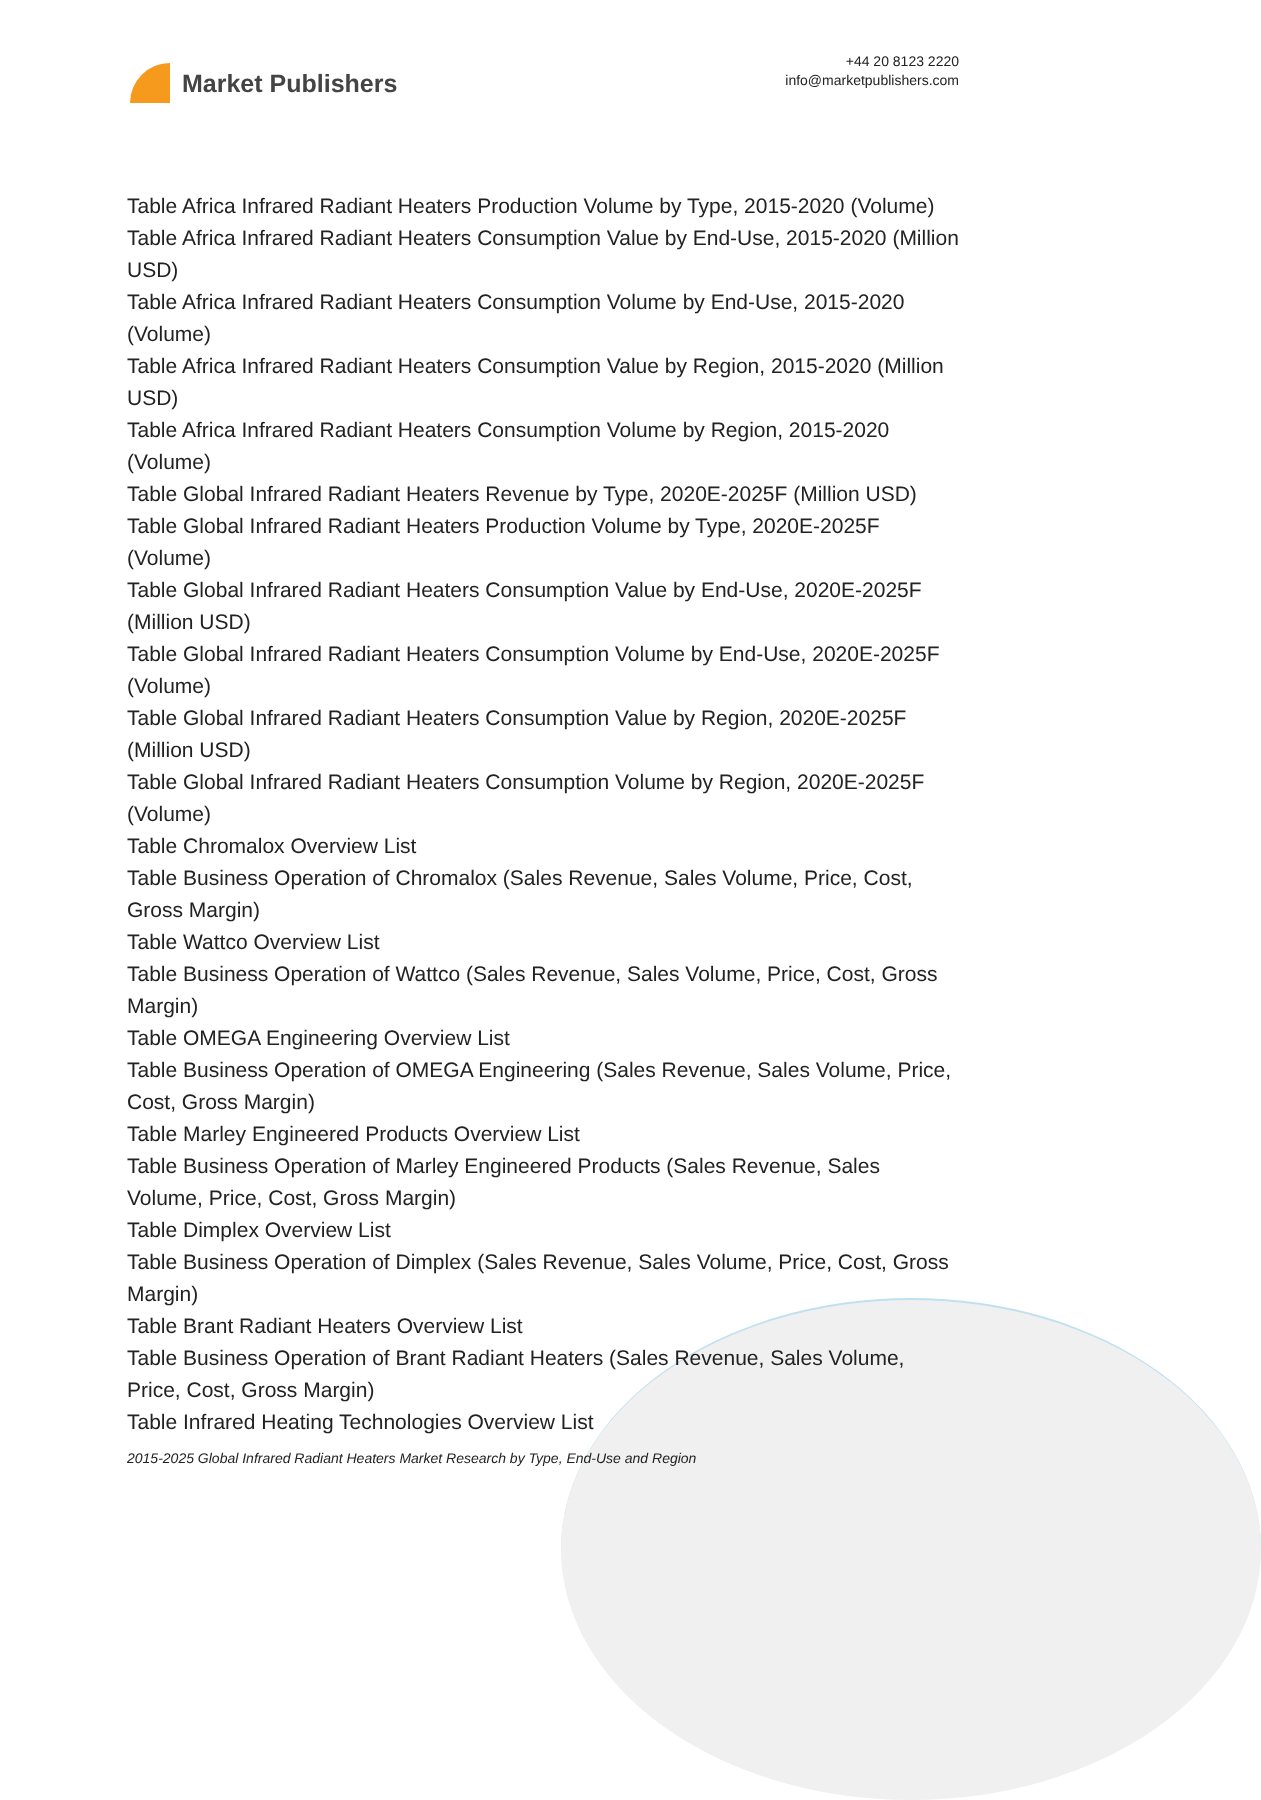Market Publishers
+44 20 8123 2220
info@marketpublishers.com
Table Africa Infrared Radiant Heaters Production Volume by Type, 2015-2020 (Volume)
Table Africa Infrared Radiant Heaters Consumption Value by End-Use, 2015-2020 (Million USD)
Table Africa Infrared Radiant Heaters Consumption Volume by End-Use, 2015-2020 (Volume)
Table Africa Infrared Radiant Heaters Consumption Value by Region, 2015-2020 (Million USD)
Table Africa Infrared Radiant Heaters Consumption Volume by Region, 2015-2020 (Volume)
Table Global Infrared Radiant Heaters Revenue by Type, 2020E-2025F (Million USD)
Table Global Infrared Radiant Heaters Production Volume by Type, 2020E-2025F (Volume)
Table Global Infrared Radiant Heaters Consumption Value by End-Use, 2020E-2025F (Million USD)
Table Global Infrared Radiant Heaters Consumption Volume by End-Use, 2020E-2025F (Volume)
Table Global Infrared Radiant Heaters Consumption Value by Region, 2020E-2025F (Million USD)
Table Global Infrared Radiant Heaters Consumption Volume by Region, 2020E-2025F (Volume)
Table Chromalox Overview List
Table Business Operation of Chromalox (Sales Revenue, Sales Volume, Price, Cost, Gross Margin)
Table Wattco Overview List
Table Business Operation of Wattco (Sales Revenue, Sales Volume, Price, Cost, Gross Margin)
Table OMEGA Engineering Overview List
Table Business Operation of OMEGA Engineering (Sales Revenue, Sales Volume, Price, Cost, Gross Margin)
Table Marley Engineered Products Overview List
Table Business Operation of Marley Engineered Products (Sales Revenue, Sales Volume, Price, Cost, Gross Margin)
Table Dimplex Overview List
Table Business Operation of Dimplex (Sales Revenue, Sales Volume, Price, Cost, Gross Margin)
Table Brant Radiant Heaters Overview List
Table Business Operation of Brant Radiant Heaters (Sales Revenue, Sales Volume, Price, Cost, Gross Margin)
Table Infrared Heating Technologies Overview List
2015-2025 Global Infrared Radiant Heaters Market Research by Type, End-Use and Region